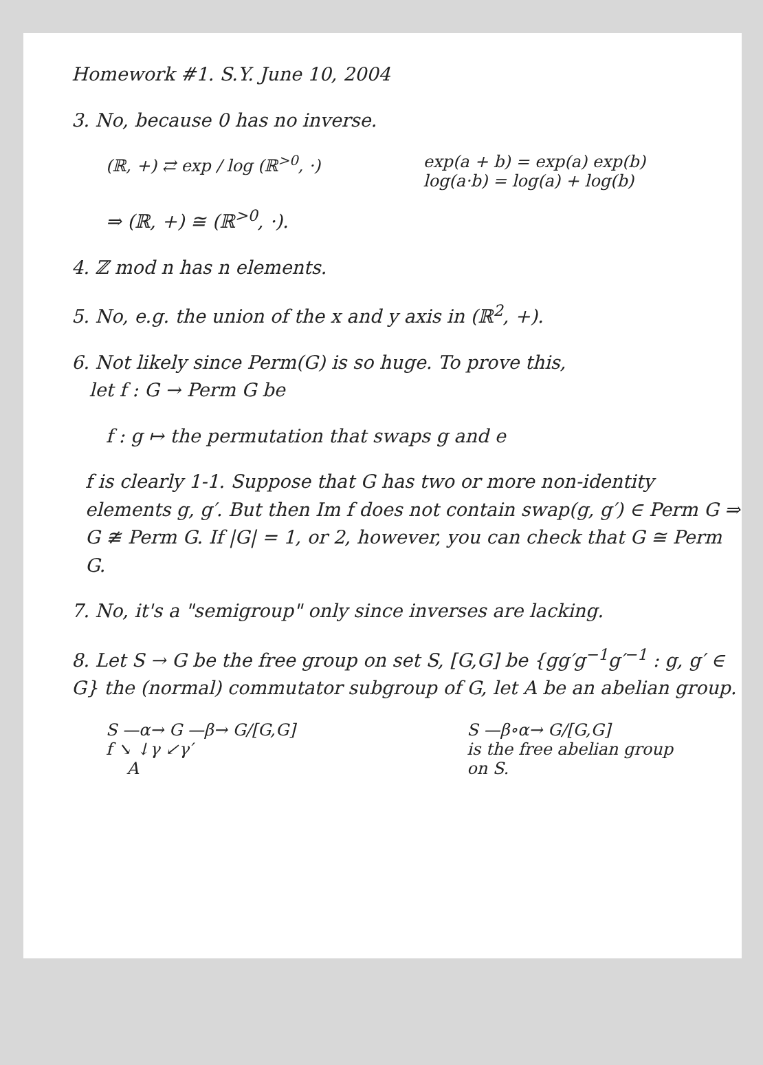Homework #1. S.Y. June 10, 2004
3. No, because 0 has no inverse.
(ℝ, +) ⇄ exp / log (ℝ<sup>>0</sup>, ·) exp(a + b) = exp(a) exp(b)
log(a·b) = log(a) + log(b)
⇒ (ℝ, +) ≅ (ℝ<sup>>0</sup>, ·).
4. ℤ mod n has n elements.
5. No, e.g. the union of the x and y axis in (ℝ<sup>2</sup>, +).
6. Not likely since Perm(G) is so huge. To prove this,
let f : G → Perm G be
f : g ↦ the permutation that swaps g and e
f is clearly 1-1. Suppose that G has two or more non-identity elements g, g′. But then Im f does not contain swap(g, g′) ∈ Perm G ⇒ G ≇ Perm G. If |G| = 1, or 2, however, you can check that G ≅ Perm G.
7. No, it's a "semigroup" only since inverses are lacking.
8. Let S → G be the free group on set S, [G,G] be {gg′g<sup>−1</sup>g′<sup>−1</sup> : g, g′ ∈ G} the (normal) commutator subgroup of G, let A be an abelian group.
S —α→ G —β→ G/[G,G]
f ↘ ↓γ ↙γ′
A
S —β∘α→ G/[G,G]
is the free abelian group
on S.